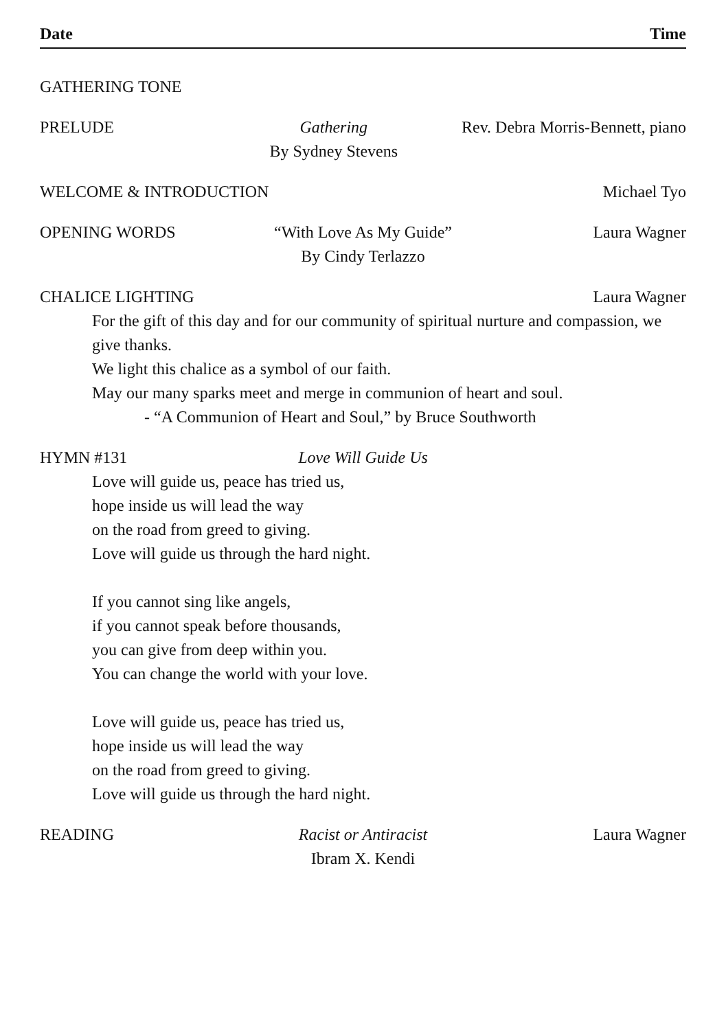Date Time
GATHERING TONE
PRELUDE Gathering
By Sydney Stevens
Rev. Debra Morris-Bennett, piano
WELCOME & INTRODUCTION Michael Tyo
OPENING WORDS “With Love As My Guide”
By Cindy Terlazzo
Laura Wagner
CHALICE LIGHTING Laura Wagner
For the gift of this day and for our community of spiritual nurture and compassion, we give thanks.
We light this chalice as a symbol of our faith.
May our many sparks meet and merge in communion of heart and soul.
- “A Communion of Heart and Soul,” by Bruce Southworth
HYMN #131 Love Will Guide Us
Love will guide us, peace has tried us,
hope inside us will lead the way
on the road from greed to giving.
Love will guide us through the hard night.
If you cannot sing like angels,
if you cannot speak before thousands,
you can give from deep within you.
You can change the world with your love.
Love will guide us, peace has tried us,
hope inside us will lead the way
on the road from greed to giving.
Love will guide us through the hard night.
READING Racist or Antiracist
Ibram X. Kendi
Laura Wagner